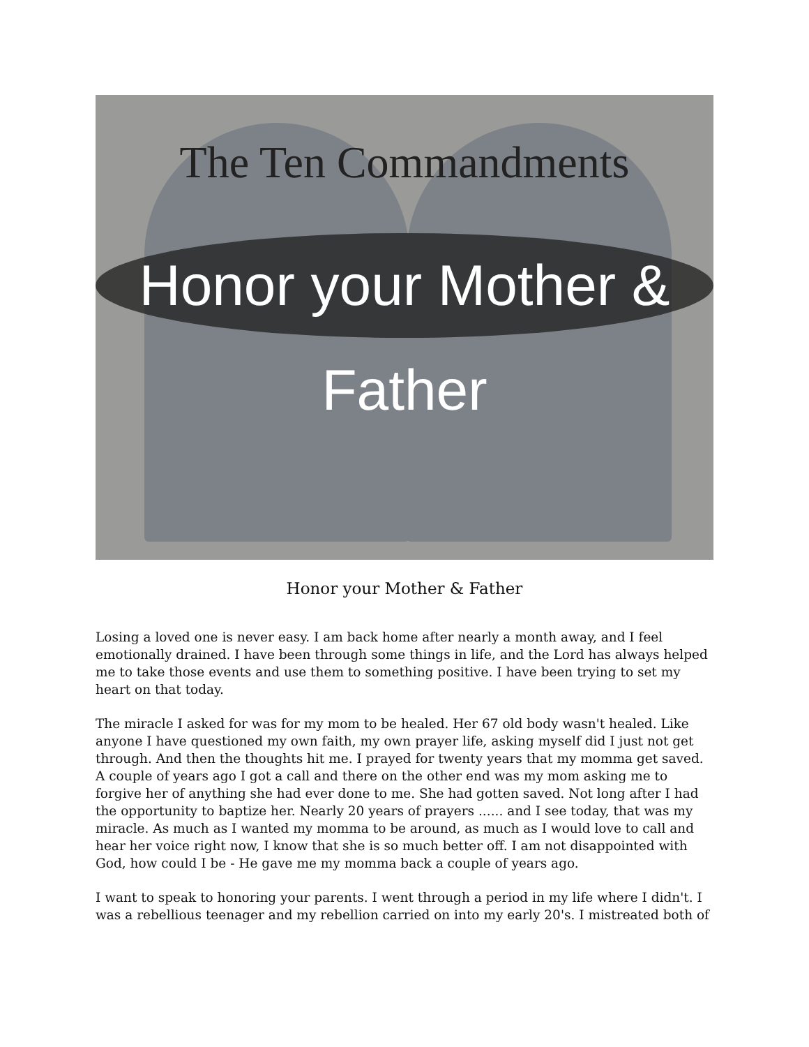The Ten Commandments
Honor your Mother & Father
Honor your Mother & Father
Losing a loved one is never easy. I am back home after nearly a month away, and I feel emotionally drained. I have been through some things in life, and the Lord has always helped me to take those events and use them to something positive. I have been trying to set my heart on that today.
The miracle I asked for was for my mom to be healed. Her 67 old body wasn't healed. Like anyone I have questioned my own faith, my own prayer life, asking myself did I just not get through. And then the thoughts hit me. I prayed for twenty years that my momma get saved. A couple of years ago I got a call and there on the other end was my mom asking me to forgive her of anything she had ever done to me. She had gotten saved. Not long after I had the opportunity to baptize her. Nearly 20 years of prayers ...... and I see today, that was my miracle. As much as I wanted my momma to be around, as much as I would love to call and hear her voice right now, I know that she is so much better off. I am not disappointed with God, how could I be - He gave me my momma back a couple of years ago.
I want to speak to honoring your parents. I went through a period in my life where I didn't. I was a rebellious teenager and my rebellion carried on into my early 20's. I mistreated both of